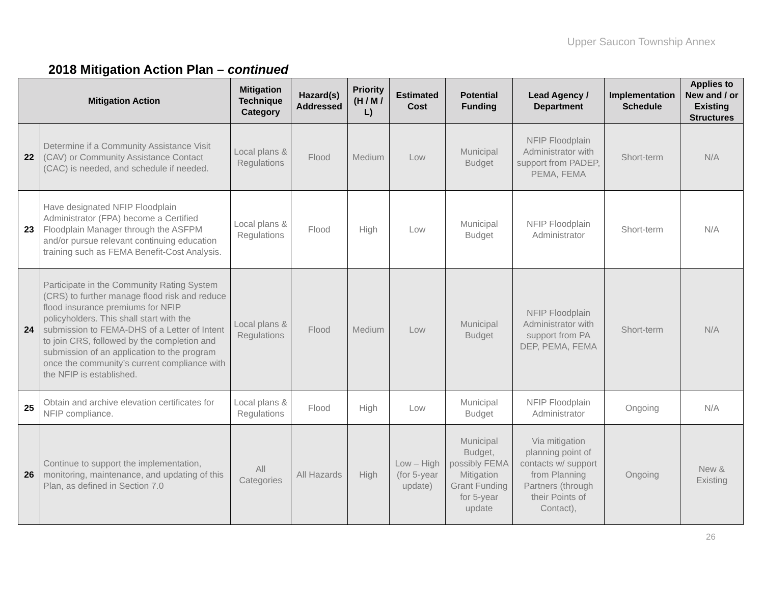Upper Saucon Township Annex
2018 Mitigation Action Plan – continued
| Mitigation Action | | Mitigation Technique Category | Hazard(s) Addressed | Priority (H / M / L) | Estimated Cost | Potential Funding | Lead Agency / Department | Implementation Schedule | Applies to New and / or Existing Structures |
| --- | --- | --- | --- | --- | --- | --- | --- | --- | --- |
| 22 | Determine if a Community Assistance Visit (CAV) or Community Assistance Contact (CAC) is needed, and schedule if needed. | Local plans & Regulations | Flood | Medium | Low | Municipal Budget | NFIP Floodplain Administrator with support from PADEP, PEMA, FEMA | Short-term | N/A |
| 23 | Have designated NFIP Floodplain Administrator (FPA) become a Certified Floodplain Manager through the ASFPM and/or pursue relevant continuing education training such as FEMA Benefit-Cost Analysis. | Local plans & Regulations | Flood | High | Low | Municipal Budget | NFIP Floodplain Administrator | Short-term | N/A |
| 24 | Participate in the Community Rating System (CRS) to further manage flood risk and reduce flood insurance premiums for NFIP policyholders. This shall start with the submission to FEMA-DHS of a Letter of Intent to join CRS, followed by the completion and submission of an application to the program once the community’s current compliance with the NFIP is established. | Local plans & Regulations | Flood | Medium | Low | Municipal Budget | NFIP Floodplain Administrator with support from PA DEP, PEMA, FEMA | Short-term | N/A |
| 25 | Obtain and archive elevation certificates for NFIP compliance. | Local plans & Regulations | Flood | High | Low | Municipal Budget | NFIP Floodplain Administrator | Ongoing | N/A |
| 26 | Continue to support the implementation, monitoring, maintenance, and updating of this Plan, as defined in Section 7.0 | All Categories | All Hazards | High | Low – High (for 5-year update) | Municipal Budget, possibly FEMA Mitigation Grant Funding for 5-year update | Via mitigation planning point of contacts w/ support from Planning Partners (through their Points of Contact), | Ongoing | New & Existing |
26